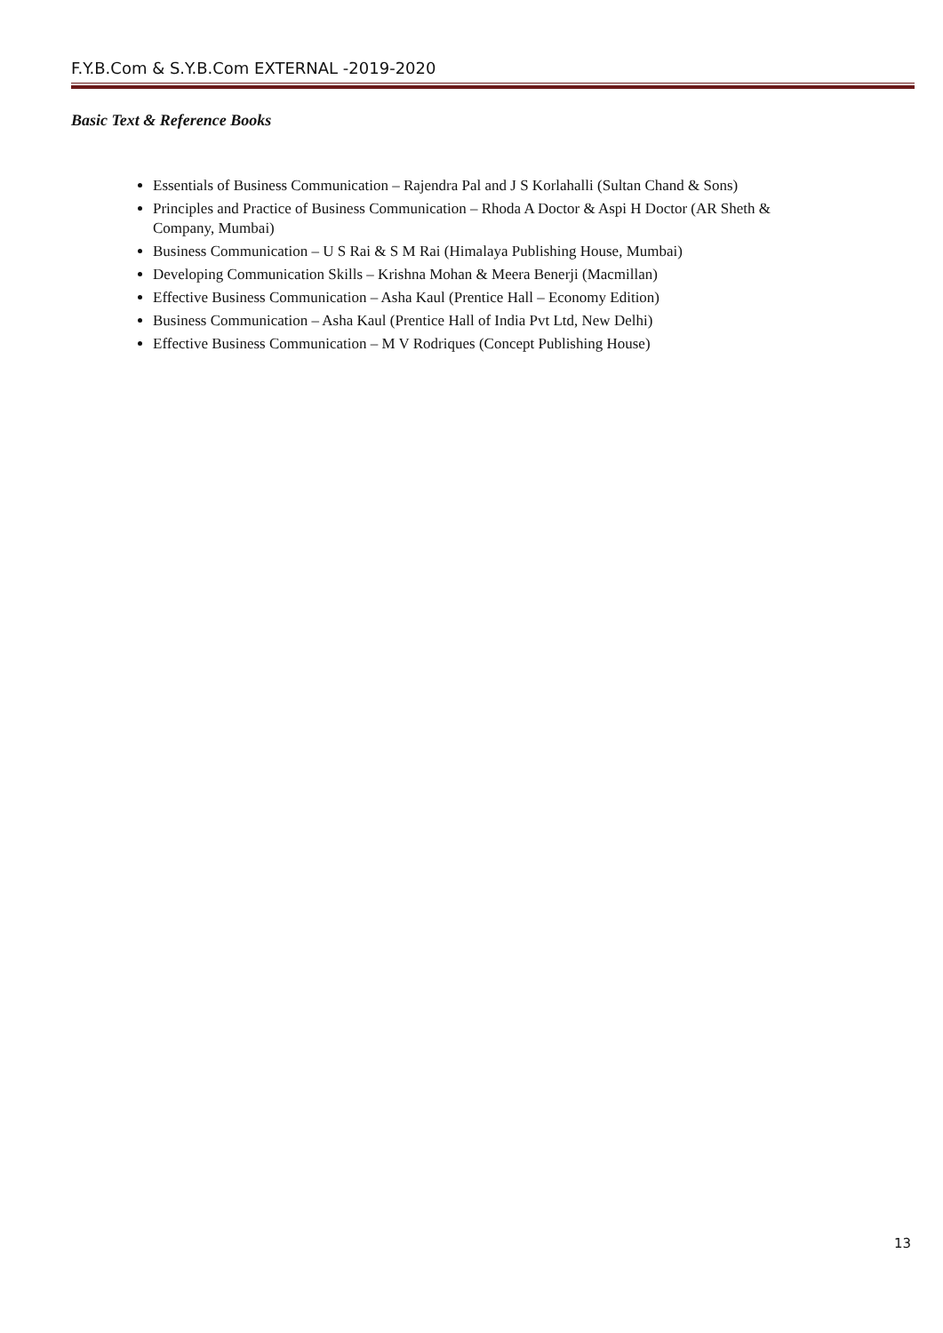F.Y.B.Com & S.Y.B.Com EXTERNAL -2019-2020
Basic Text & Reference Books
Essentials of Business Communication – Rajendra Pal and J S Korlahalli (Sultan Chand & Sons)
Principles and Practice of Business Communication – Rhoda A Doctor & Aspi H Doctor (AR Sheth & Company, Mumbai)
Business Communication – U S Rai & S M Rai (Himalaya Publishing House, Mumbai)
Developing Communication Skills – Krishna Mohan & Meera Benerji (Macmillan)
Effective Business Communication – Asha Kaul (Prentice Hall – Economy Edition)
Business Communication – Asha Kaul (Prentice Hall of India Pvt Ltd, New Delhi)
Effective Business Communication – M V Rodriques (Concept Publishing House)
13